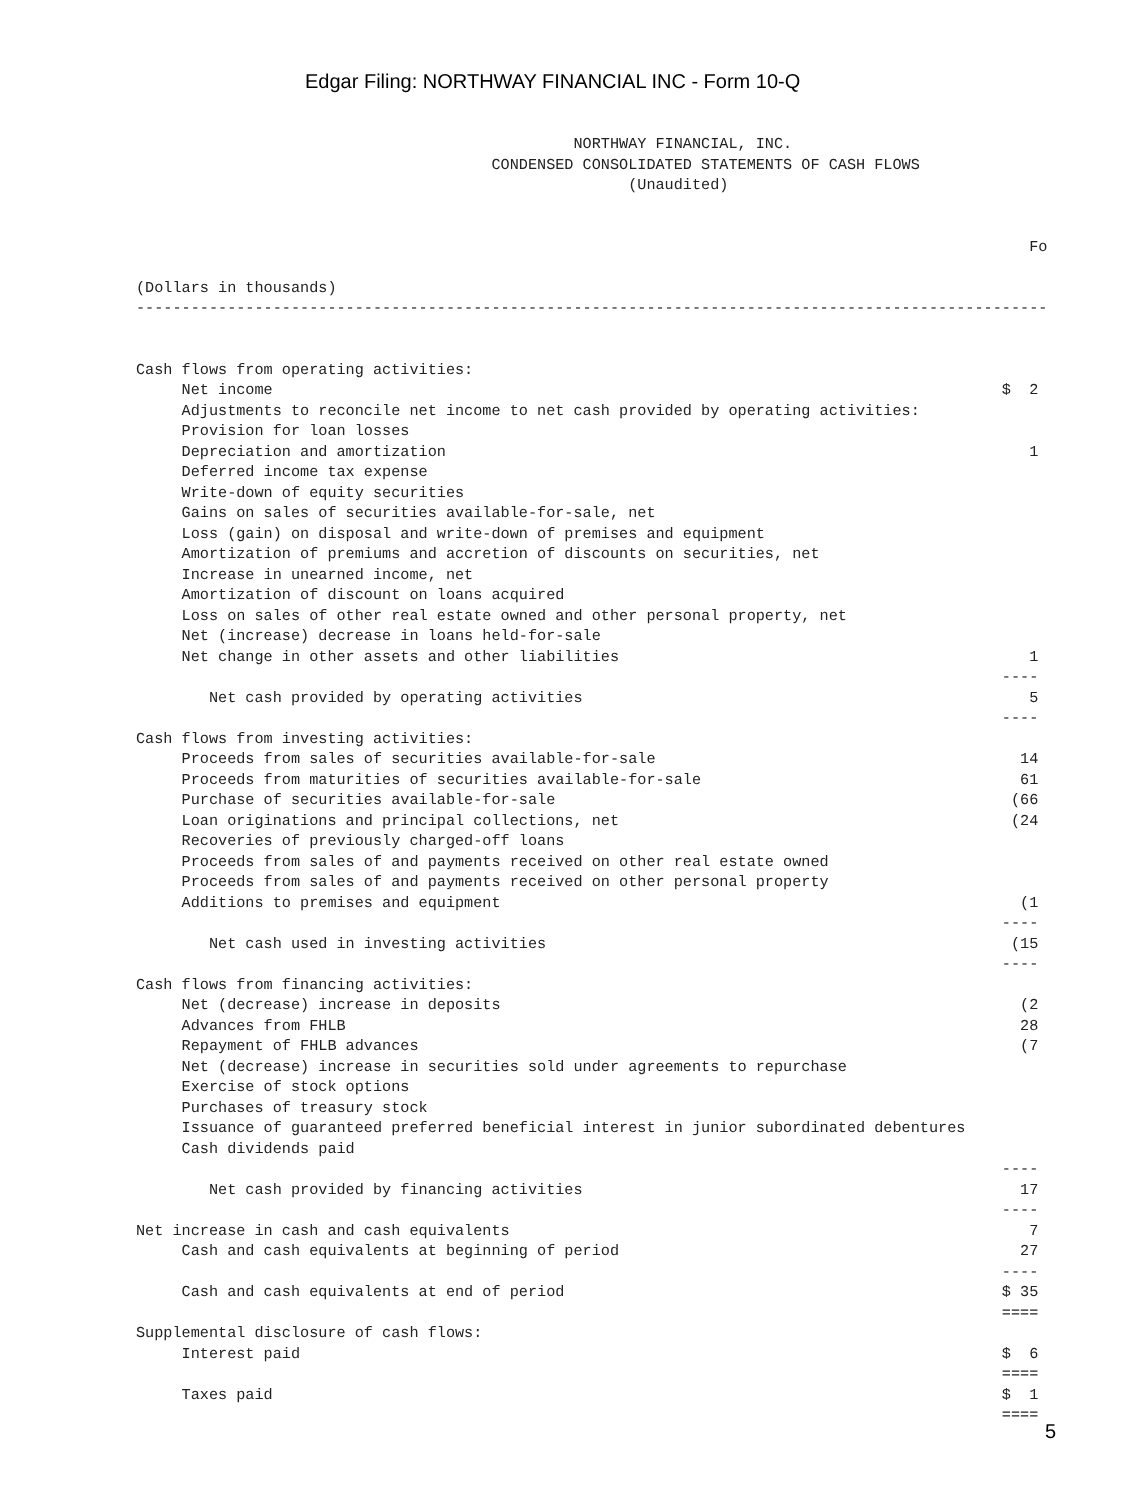Edgar Filing: NORTHWAY FINANCIAL INC - Form 10-Q
                                                NORTHWAY FINANCIAL, INC.
                                       CONDENSED CONSOLIDATED STATEMENTS OF CASH FLOWS
                                                      (Unaudited)


                                                                                                  Fo

(Dollars in thousands)
----------------------------------------------------------------------------------------------------


Cash flows from operating activities:
     Net income                                                                                $  2
     Adjustments to reconcile net income to net cash provided by operating activities:
     Provision for loan losses
     Depreciation and amortization                                                                1
     Deferred income tax expense
     Write-down of equity securities
     Gains on sales of securities available-for-sale, net
     Loss (gain) on disposal and write-down of premises and equipment
     Amortization of premiums and accretion of discounts on securities, net
     Increase in unearned income, net
     Amortization of discount on loans acquired
     Loss on sales of other real estate owned and other personal property, net
     Net (increase) decrease in loans held-for-sale
     Net change in other assets and other liabilities                                             1
                                                                                               ----
        Net cash provided by operating activities                                                 5
                                                                                               ----
Cash flows from investing activities:
     Proceeds from sales of securities available-for-sale                                        14
     Proceeds from maturities of securities available-for-sale                                   61
     Purchase of securities available-for-sale                                                  (66
     Loan originations and principal collections, net                                           (24
     Recoveries of previously charged-off loans
     Proceeds from sales of and payments received on other real estate owned
     Proceeds from sales of and payments received on other personal property
     Additions to premises and equipment                                                         (1
                                                                                               ----
        Net cash used in investing activities                                                   (15
                                                                                               ----
Cash flows from financing activities:
     Net (decrease) increase in deposits                                                         (2
     Advances from FHLB                                                                          28
     Repayment of FHLB advances                                                                  (7
     Net (decrease) increase in securities sold under agreements to repurchase
     Exercise of stock options
     Purchases of treasury stock
     Issuance of guaranteed preferred beneficial interest in junior subordinated debentures
     Cash dividends paid
                                                                                               ----
        Net cash provided by financing activities                                                17
                                                                                               ----
Net increase in cash and cash equivalents                                                         7
     Cash and cash equivalents at beginning of period                                            27
                                                                                               ----
     Cash and cash equivalents at end of period                                                $ 35
                                                                                               ====
Supplemental disclosure of cash flows:
     Interest paid                                                                             $  6
                                                                                               ====
     Taxes paid                                                                                $  1
                                                                                               ====
5